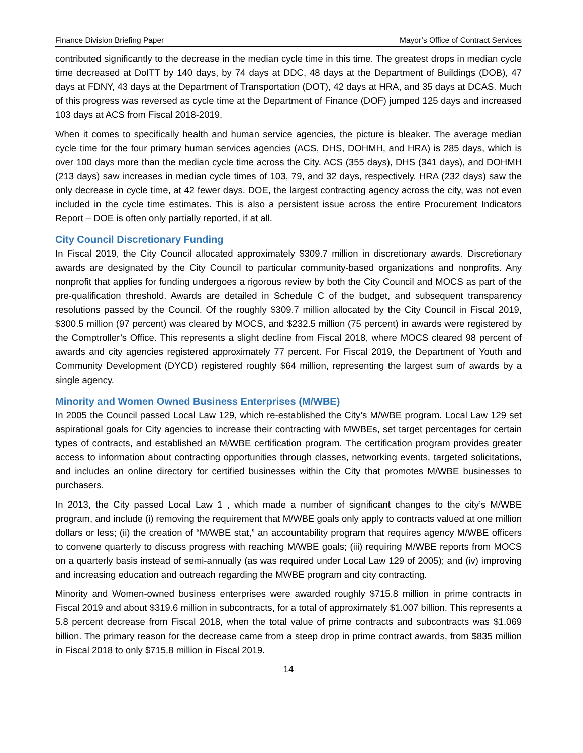Finance Division Briefing Paper Mayor’s Office of Contract Services
contributed significantly to the decrease in the median cycle time in this time. The greatest drops in median cycle time decreased at DoITT by 140 days, by 74 days at DDC, 48 days at the Department of Buildings (DOB), 47 days at FDNY, 43 days at the Department of Transportation (DOT), 42 days at HRA, and 35 days at DCAS. Much of this progress was reversed as cycle time at the Department of Finance (DOF) jumped 125 days and increased 103 days at ACS from Fiscal 2018-2019.
When it comes to specifically health and human service agencies, the picture is bleaker. The average median cycle time for the four primary human services agencies (ACS, DHS, DOHMH, and HRA) is 285 days, which is over 100 days more than the median cycle time across the City. ACS (355 days), DHS (341 days), and DOHMH (213 days) saw increases in median cycle times of 103, 79, and 32 days, respectively. HRA (232 days) saw the only decrease in cycle time, at 42 fewer days. DOE, the largest contracting agency across the city, was not even included in the cycle time estimates. This is also a persistent issue across the entire Procurement Indicators Report – DOE is often only partially reported, if at all.
City Council Discretionary Funding
In Fiscal 2019, the City Council allocated approximately $309.7 million in discretionary awards. Discretionary awards are designated by the City Council to particular community-based organizations and nonprofits. Any nonprofit that applies for funding undergoes a rigorous review by both the City Council and MOCS as part of the pre-qualification threshold. Awards are detailed in Schedule C of the budget, and subsequent transparency resolutions passed by the Council. Of the roughly $309.7 million allocated by the City Council in Fiscal 2019, $300.5 million (97 percent) was cleared by MOCS, and $232.5 million (75 percent) in awards were registered by the Comptroller’s Office. This represents a slight decline from Fiscal 2018, where MOCS cleared 98 percent of awards and city agencies registered approximately 77 percent. For Fiscal 2019, the Department of Youth and Community Development (DYCD) registered roughly $64 million, representing the largest sum of awards by a single agency.
Minority and Women Owned Business Enterprises (M/WBE)
In 2005 the Council passed Local Law 129, which re-established the City’s M/WBE program. Local Law 129 set aspirational goals for City agencies to increase their contracting with MWBEs, set target percentages for certain types of contracts, and established an M/WBE certification program. The certification program provides greater access to information about contracting opportunities through classes, networking events, targeted solicitations, and includes an online directory for certified businesses within the City that promotes M/WBE businesses to purchasers.
In 2013, the City passed Local Law 1 , which made a number of significant changes to the city’s M/WBE program, and include (i) removing the requirement that M/WBE goals only apply to contracts valued at one million dollars or less; (ii) the creation of “M/WBE stat,” an accountability program that requires agency M/WBE officers to convene quarterly to discuss progress with reaching M/WBE goals; (iii) requiring M/WBE reports from MOCS on a quarterly basis instead of semi-annually (as was required under Local Law 129 of 2005); and (iv) improving and increasing education and outreach regarding the MWBE program and city contracting.
Minority and Women-owned business enterprises were awarded roughly $715.8 million in prime contracts in Fiscal 2019 and about $319.6 million in subcontracts, for a total of approximately $1.007 billion. This represents a 5.8 percent decrease from Fiscal 2018, when the total value of prime contracts and subcontracts was $1.069 billion. The primary reason for the decrease came from a steep drop in prime contract awards, from $835 million in Fiscal 2018 to only $715.8 million in Fiscal 2019.
14